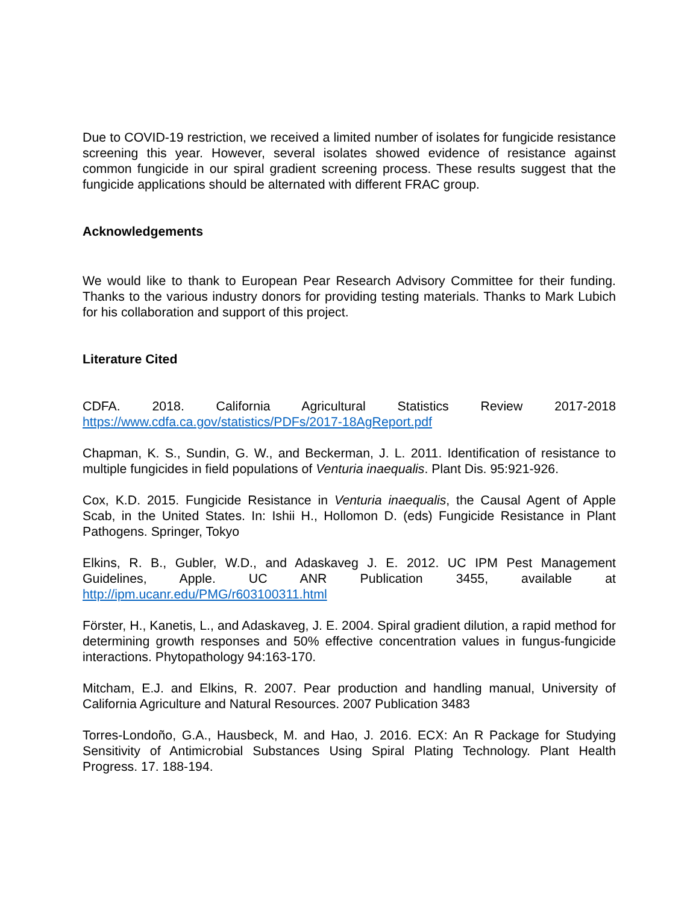Due to COVID-19 restriction, we received a limited number of isolates for fungicide resistance screening this year. However, several isolates showed evidence of resistance against common fungicide in our spiral gradient screening process. These results suggest that the fungicide applications should be alternated with different FRAC group.
Acknowledgements
We would like to thank to European Pear Research Advisory Committee for their funding. Thanks to the various industry donors for providing testing materials. Thanks to Mark Lubich for his collaboration and support of this project.
Literature Cited
CDFA. 2018. California Agricultural Statistics Review 2017-2018
https://www.cdfa.ca.gov/statistics/PDFs/2017-18AgReport.pdf
Chapman, K. S., Sundin, G. W., and Beckerman, J. L. 2011. Identification of resistance to multiple fungicides in field populations of Venturia inaequalis. Plant Dis. 95:921-926.
Cox, K.D. 2015. Fungicide Resistance in Venturia inaequalis, the Causal Agent of Apple Scab, in the United States. In: Ishii H., Hollomon D. (eds) Fungicide Resistance in Plant Pathogens. Springer, Tokyo
Elkins, R. B., Gubler, W.D., and Adaskaveg J. E. 2012. UC IPM Pest Management Guidelines, Apple. UC ANR Publication 3455, available at http://ipm.ucanr.edu/PMG/r603100311.html
Förster, H., Kanetis, L., and Adaskaveg, J. E. 2004. Spiral gradient dilution, a rapid method for determining growth responses and 50% effective concentration values in fungus-fungicide interactions. Phytopathology 94:163-170.
Mitcham, E.J. and Elkins, R. 2007. Pear production and handling manual, University of California Agriculture and Natural Resources. 2007 Publication 3483
Torres-Londoño, G.A., Hausbeck, M. and Hao, J. 2016. ECX: An R Package for Studying Sensitivity of Antimicrobial Substances Using Spiral Plating Technology. Plant Health Progress. 17. 188-194.